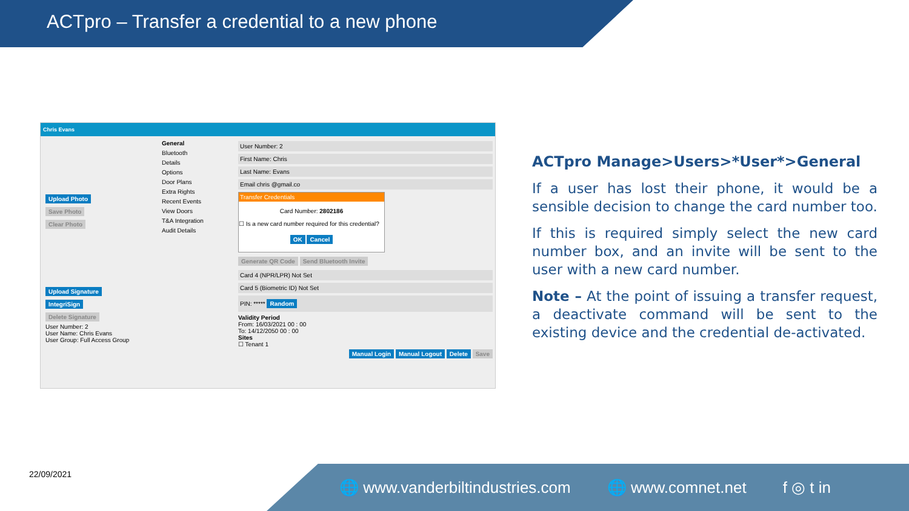ACTpro – Transfer a credential to a new phone
Chris Evans
Upload Photo
Save Photo
Clear Photo Upload Signature
IntegriSign
Delete Signature
User Number: 2
User Name: Chris Evans
User Group: Full Access Group
General
Bluetooth
Details
Options
Door Plans
Extra Rights
Recent Events
View Doors
T&A Integration
Audit Details
User Number: 2
First Name: Chris
Last Name: Evans
Email chris @gmail.co
Transfer Credentials
Card Number: 2802186
☐ Is a new card number required for this credential?
OK Cancel
Generate QR Code Send Bluetooth Invite
Card 4 (NPR/LPR) Not Set
Card 5 (Biometric ID) Not Set
PIN: ***** Random
Validity Period
From: 16/03/2021 00 : 00
To: 14/12/2050 00 : 00
Sites
☐ Tenant 1
Manual Login Manual Logout Delete Save
ACTpro Manage>Users>*User*>General
If a user has lost their phone, it would be a sensible decision to change the card number too.
If this is required simply select the new card number box, and an invite will be sent to the user with a new card number.
Note – At the point of issuing a transfer request, a deactivate command will be sent to the existing device and the credential de-activated.
22/09/2021 🌐 www.vanderbiltindustries.com 🌐 www.comnet.net f ◎ t in